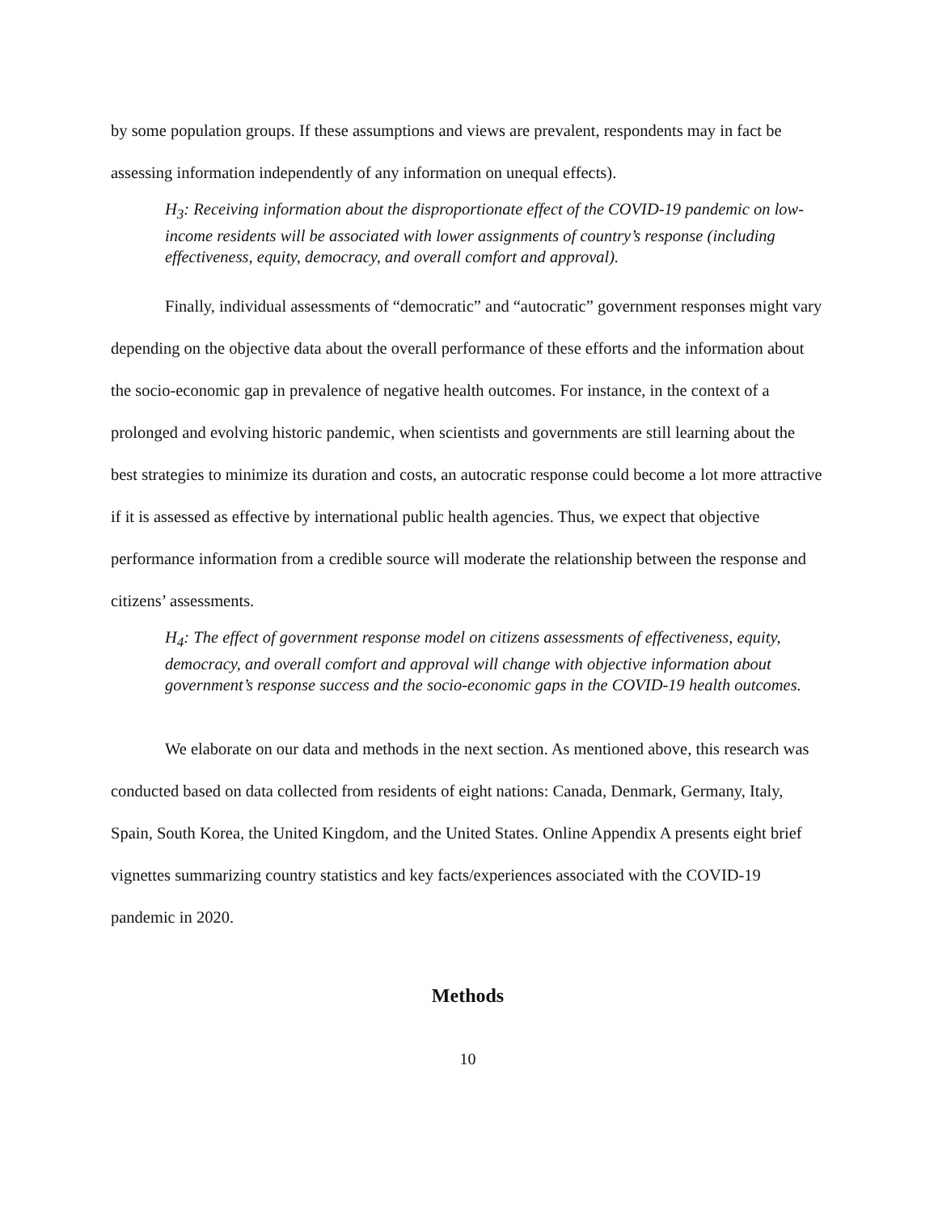by some population groups. If these assumptions and views are prevalent, respondents may in fact be assessing information independently of any information on unequal effects).
H<sub>3</sub>: Receiving information about the disproportionate effect of the COVID-19 pandemic on low-income residents will be associated with lower assignments of country’s response (including effectiveness, equity, democracy, and overall comfort and approval).
Finally, individual assessments of “democratic” and “autocratic” government responses might vary depending on the objective data about the overall performance of these efforts and the information about the socio-economic gap in prevalence of negative health outcomes. For instance, in the context of a prolonged and evolving historic pandemic, when scientists and governments are still learning about the best strategies to minimize its duration and costs, an autocratic response could become a lot more attractive if it is assessed as effective by international public health agencies. Thus, we expect that objective performance information from a credible source will moderate the relationship between the response and citizens’ assessments.
H<sub>4</sub>: The effect of government response model on citizens assessments of effectiveness, equity, democracy, and overall comfort and approval will change with objective information about government’s response success and the socio-economic gaps in the COVID-19 health outcomes.
We elaborate on our data and methods in the next section. As mentioned above, this research was conducted based on data collected from residents of eight nations: Canada, Denmark, Germany, Italy, Spain, South Korea, the United Kingdom, and the United States. Online Appendix A presents eight brief vignettes summarizing country statistics and key facts/experiences associated with the COVID-19 pandemic in 2020.
Methods
10